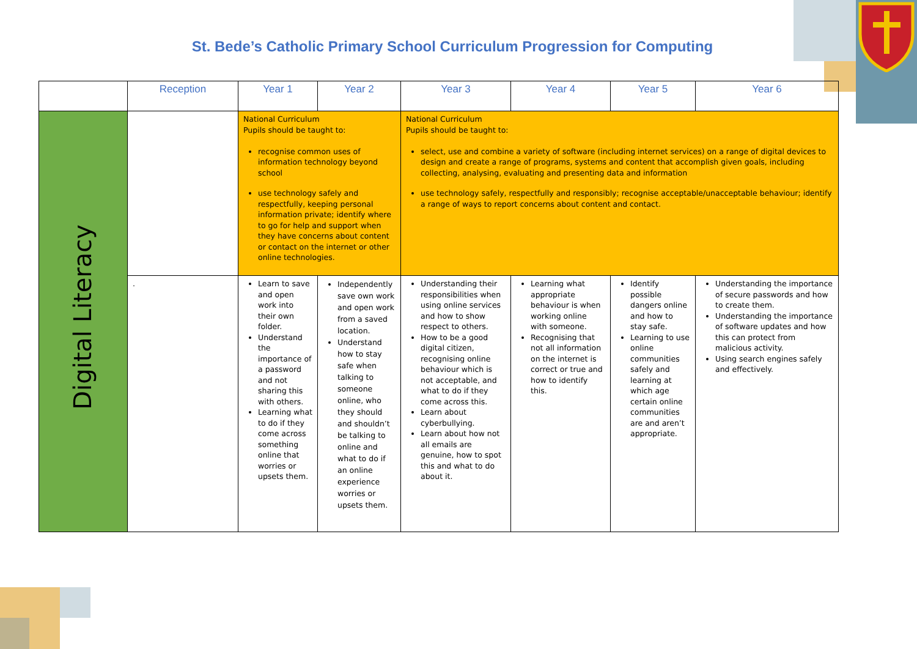St. Bede’s Catholic Primary School Curriculum Progression for Computing
| | Reception | Year 1 | Year 2 | Year 3 | Year 4 | Year 5 | Year 6 |
| --- | --- | --- | --- | --- | --- | --- | --- |
| Digital Literacy | | National Curriculum Pupils should be taught to: recognise common uses of information technology beyond school use technology safely and respectfully, keeping personal information private; identify where to go for help and support when they have concerns about content or contact on the internet or other online technologies. | | National Curriculum Pupils should be taught to: select, use and combine a variety of software (including internet services) on a range of digital devices to design and create a range of programs, systems and content that accomplish given goals, including collecting, analysing, evaluating and presenting data and information use technology safely, respectfully and responsibly; recognise acceptable/unacceptable behaviour; identify a range of ways to report concerns about content and contact. | | | |
| | . | Learn to save and open work into their own folder. Understand the importance of a password and not sharing this with others. Learning what to do if they come across something online that worries or upsets them. | Independently save own work and open work from a saved location. Understand how to stay safe when talking to someone online, who they should and shouldn’t be talking to online and what to do if an online experience worries or upsets them. | Understanding their responsibilities when using online services and how to show respect to others. How to be a good digital citizen, recognising online behaviour which is not acceptable, and what to do if they come across this. Learn about cyberbullying. Learn about how not all emails are genuine, how to spot this and what to do about it. | Learning what appropriate behaviour is when working online with someone. Recognising that not all information on the internet is correct or true and how to identify this. | Identify possible dangers online and how to stay safe. Learning to use online communities safely and learning at which age certain online communities are and aren’t appropriate. | Understanding the importance of secure passwords and how to create them. Understanding the importance of software updates and how this can protect from malicious activity. Using search engines safely and effectively. |